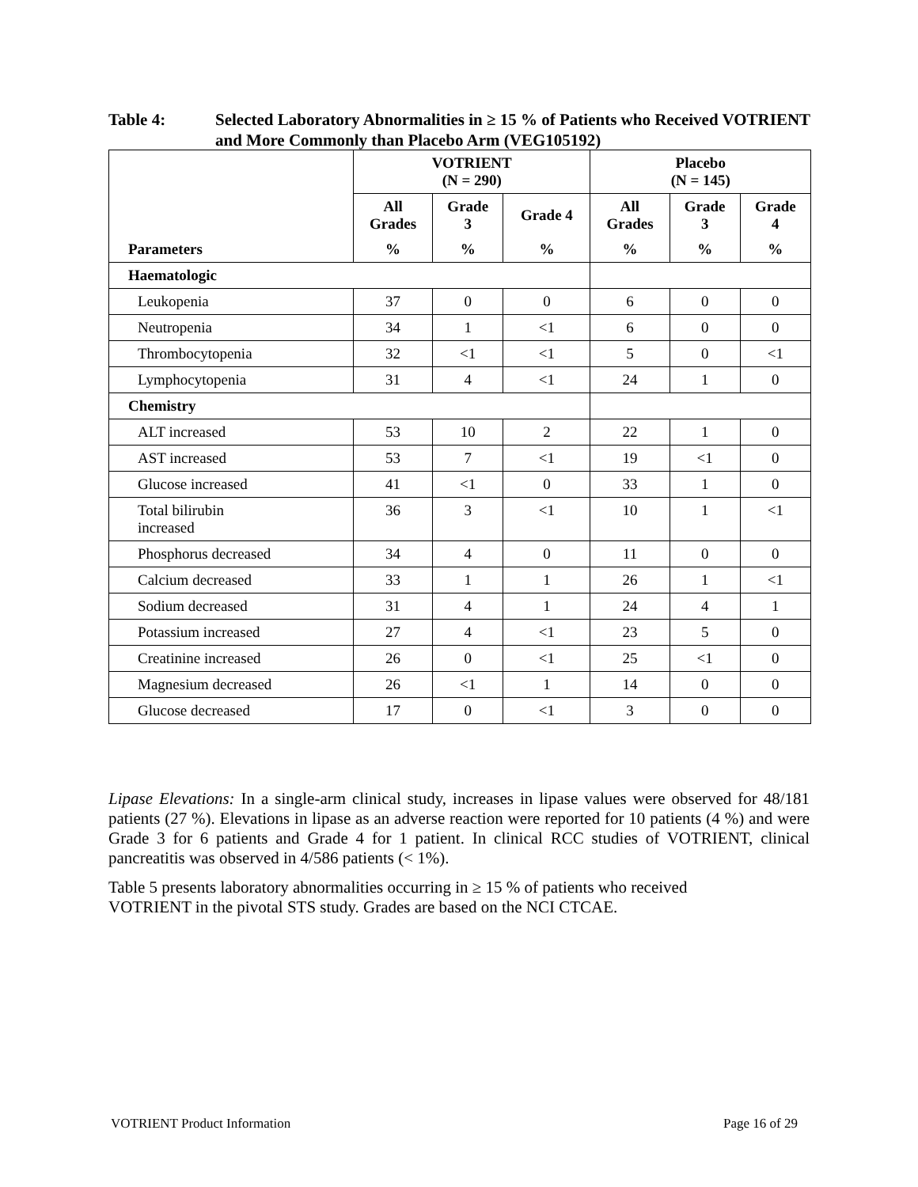Table 4: Selected Laboratory Abnormalities in ≥ 15 % of Patients who Received VOTRIENT and More Commonly than Placebo Arm (VEG105192)
| | VOTRIENT (N = 290) | | | Placebo (N = 145) | | |
| --- | --- | --- | --- | --- | --- | --- |
| Parameters | All Grades | Grade 3 | Grade 4 | All Grades | Grade 3 | Grade 4 |
| | % | % | % | % | % | % |
| Haematologic | | | | | | |
| Leukopenia | 37 | 0 | 0 | 6 | 0 | 0 |
| Neutropenia | 34 | 1 | <1 | 6 | 0 | 0 |
| Thrombocytopenia | 32 | <1 | <1 | 5 | 0 | <1 |
| Lymphocytopenia | 31 | 4 | <1 | 24 | 1 | 0 |
| Chemistry | | | | | | |
| ALT increased | 53 | 10 | 2 | 22 | 1 | 0 |
| AST increased | 53 | 7 | <1 | 19 | <1 | 0 |
| Glucose increased | 41 | <1 | 0 | 33 | 1 | 0 |
| Total bilirubin increased | 36 | 3 | <1 | 10 | 1 | <1 |
| Phosphorus decreased | 34 | 4 | 0 | 11 | 0 | 0 |
| Calcium decreased | 33 | 1 | 1 | 26 | 1 | <1 |
| Sodium decreased | 31 | 4 | 1 | 24 | 4 | 1 |
| Potassium increased | 27 | 4 | <1 | 23 | 5 | 0 |
| Creatinine increased | 26 | 0 | <1 | 25 | <1 | 0 |
| Magnesium decreased | 26 | <1 | 1 | 14 | 0 | 0 |
| Glucose decreased | 17 | 0 | <1 | 3 | 0 | 0 |
Lipase Elevations: In a single-arm clinical study, increases in lipase values were observed for 48/181 patients (27 %). Elevations in lipase as an adverse reaction were reported for 10 patients (4 %) and were Grade 3 for 6 patients and Grade 4 for 1 patient. In clinical RCC studies of VOTRIENT, clinical pancreatitis was observed in 4/586 patients (< 1%).
Table 5 presents laboratory abnormalities occurring in ≥ 15 % of patients who received
VOTRIENT in the pivotal STS study. Grades are based on the NCI CTCAE.
VOTRIENT Product Information Page 16 of 29